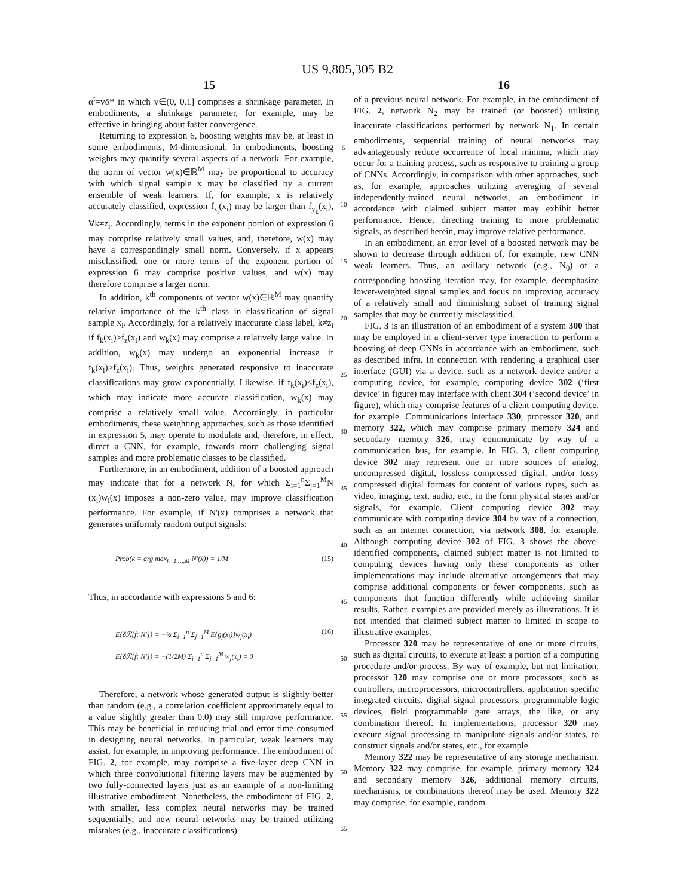US 9,805,305 B2
15 16
α<sup>t</sup>=vᾱ* in which v∈(0, 0.1] comprises a shrinkage parameter. In embodiments, a shrinkage parameter, for example, may be effective in bringing about faster convergence.
Returning to expression 6, boosting weights may be, at least in some embodiments, M-dimensional. In embodiments, boosting weights may quantify several aspects of a network. For example, the norm of vector w(x)∈ℝ<sup>M</sup> may be proportional to accuracy with which signal sample x may be classified by a current ensemble of weak learners. If, for example, x is relatively accurately classified, expression f<sub>z<sub>i</sub></sub>(x<sub>i</sub>) may be larger than f<sub>y<sub>k</sub></sub>(x<sub>i</sub>), ∀k≠z<sub>i</sub>. Accordingly, terms in the exponent portion of expression 6 may comprise relatively small values, and, therefore, w(x) may have a correspondingly small norm. Conversely, if x appears misclassified, one or more terms of the exponent portion of expression 6 may comprise positive values, and w(x) may therefore comprise a larger norm.
In addition, k<sup>th</sup> components of vector w(x)∈ℝ<sup>M</sup> may quantify relative importance of the k<sup>th</sup> class in classification of signal sample x<sub>i</sub>. Accordingly, for a relatively inaccurate class label, k≠z<sub>i</sub> if f<sub>k</sub>(x<sub>i</sub>)>f<sub>z</sub>(x<sub>i</sub>) and w<sub>k</sub>(x) may comprise a relatively large value. In addition, w<sub>k</sub>(x) may undergo an exponential increase if f<sub>k</sub>(x<sub>i</sub>)>f<sub>z</sub>(x<sub>i</sub>). Thus, weights generated responsive to inaccurate classifications may grow exponentially. Likewise, if f<sub>k</sub>(x<sub>i</sub>)<f<sub>z</sub>(x<sub>i</sub>), which may indicate more accurate classification, w<sub>k</sub>(x) may comprise a relatively small value. Accordingly, in particular embodiments, these weighting approaches, such as those identified in expression 5, may operate to modulate and, therefore, in effect, direct a CNN, for example, towards more challenging signal samples and more problematic classes to be classified.
Furthermore, in an embodiment, addition of a boosted approach may indicate that for a network N, for which Σ<sub>i=1</sub><sup>n</sup>Σ<sub>j=1</sub><sup>M</sup>N (x<sub>i</sub>)w<sub>i</sub>(x) imposes a non-zero value, may improve classification performance. For example, if N'(x) comprises a network that generates uniformly random output signals:
Prob(k = arg max<sub>k=1,…,M</sub> N′(x)) = 1/M (15)
Thus, in accordance with expressions 5 and 6:
E{δℛ[f; N′]} = −½ Σ<sub>i=1</sub><sup>n</sup> Σ<sub>j=1</sub><sup>M</sup> E{g<sub>j</sub>(x<sub>i</sub>)}w<sub>j</sub>(x<sub>i</sub>) (16)
E{δℛ[f; N′]} = −(1/2M) Σ<sub>i=1</sub><sup>n</sup> Σ<sub>j=1</sub><sup>M</sup> w<sub>j</sub>(x<sub>i</sub>) = 0
Therefore, a network whose generated output is slightly better than random (e.g., a correlation coefficient approximately equal to a value slightly greater than 0.0) may still improve performance. This may be beneficial in reducing trial and error time consumed in designing neural networks. In particular, weak learners may assist, for example, in improving performance. The embodiment of FIG. 2, for example, may comprise a five-layer deep CNN in which three convolutional filtering layers may be augmented by two fully-connected layers just as an example of a non-limiting illustrative embodiment. Nonetheless, the embodiment of FIG. 2, with smaller, less complex neural networks may be trained sequentially, and new neural networks may be trained utilizing mistakes (e.g., inaccurate classifications)
5
10
15
20
25
30
35
40
45
50
55
60
65
of a previous neural network. For example, in the embodiment of FIG. 2, network N<sub>2</sub> may be trained (or boosted) utilizing inaccurate classifications performed by network N<sub>1</sub>. In certain embodiments, sequential training of neural networks may advantageously reduce occurrence of local minima, which may occur for a training process, such as responsive to training a group of CNNs. Accordingly, in comparison with other approaches, such as, for example, approaches utilizing averaging of several independently-trained neural networks, an embodiment in accordance with claimed subject matter may exhibit better performance. Hence, directing training to more problematic signals, as described herein, may improve relative performance.
In an embodiment, an error level of a boosted network may be shown to decrease through addition of, for example, new CNN weak learners. Thus, an axillary network (e.g., N<sub>0</sub>) of a corresponding boosting iteration may, for example, deemphasize lower-weighted signal samples and focus on improving accuracy of a relatively small and diminishing subset of training signal samples that may be currently misclassified.
FIG. 3 is an illustration of an embodiment of a system 300 that may be employed in a client-server type interaction to perform a boosting of deep CNNs in accordance with an embodiment, such as described infra. In connection with rendering a graphical user interface (GUI) via a device, such as a network device and/or a computing device, for example, computing device 302 (‘first device’ in figure) may interface with client 304 (‘second device’ in figure), which may comprise features of a client computing device, for example. Communications interface 330, processor 320, and memory 322, which may comprise primary memory 324 and secondary memory 326, may communicate by way of a communication bus, for example. In FIG. 3, client computing device 302 may represent one or more sources of analog, uncompressed digital, lossless compressed digital, and/or lossy compressed digital formats for content of various types, such as video, imaging, text, audio, etc., in the form physical states and/or signals, for example. Client computing device 302 may communicate with computing device 304 by way of a connection, such as an internet connection, via network 308, for example. Although computing device 302 of FIG. 3 shows the above-identified components, claimed subject matter is not limited to computing devices having only these components as other implementations may include alternative arrangements that may comprise additional components or fewer components, such as components that function differently while achieving similar results. Rather, examples are provided merely as illustrations. It is not intended that claimed subject matter to limited in scope to illustrative examples.
Processor 320 may be representative of one or more circuits, such as digital circuits, to execute at least a portion of a computing procedure and/or process. By way of example, but not limitation, processor 320 may comprise one or more processors, such as controllers, microprocessors, microcontrollers, application specific integrated circuits, digital signal processors, programmable logic devices, field programmable gate arrays, the like, or any combination thereof. In implementations, processor 320 may execute signal processing to manipulate signals and/or states, to construct signals and/or states, etc., for example.
Memory 322 may be representative of any storage mechanism. Memory 322 may comprise, for example, primary memory 324 and secondary memory 326, additional memory circuits, mechanisms, or combinations thereof may be used. Memory 322 may comprise, for example, random